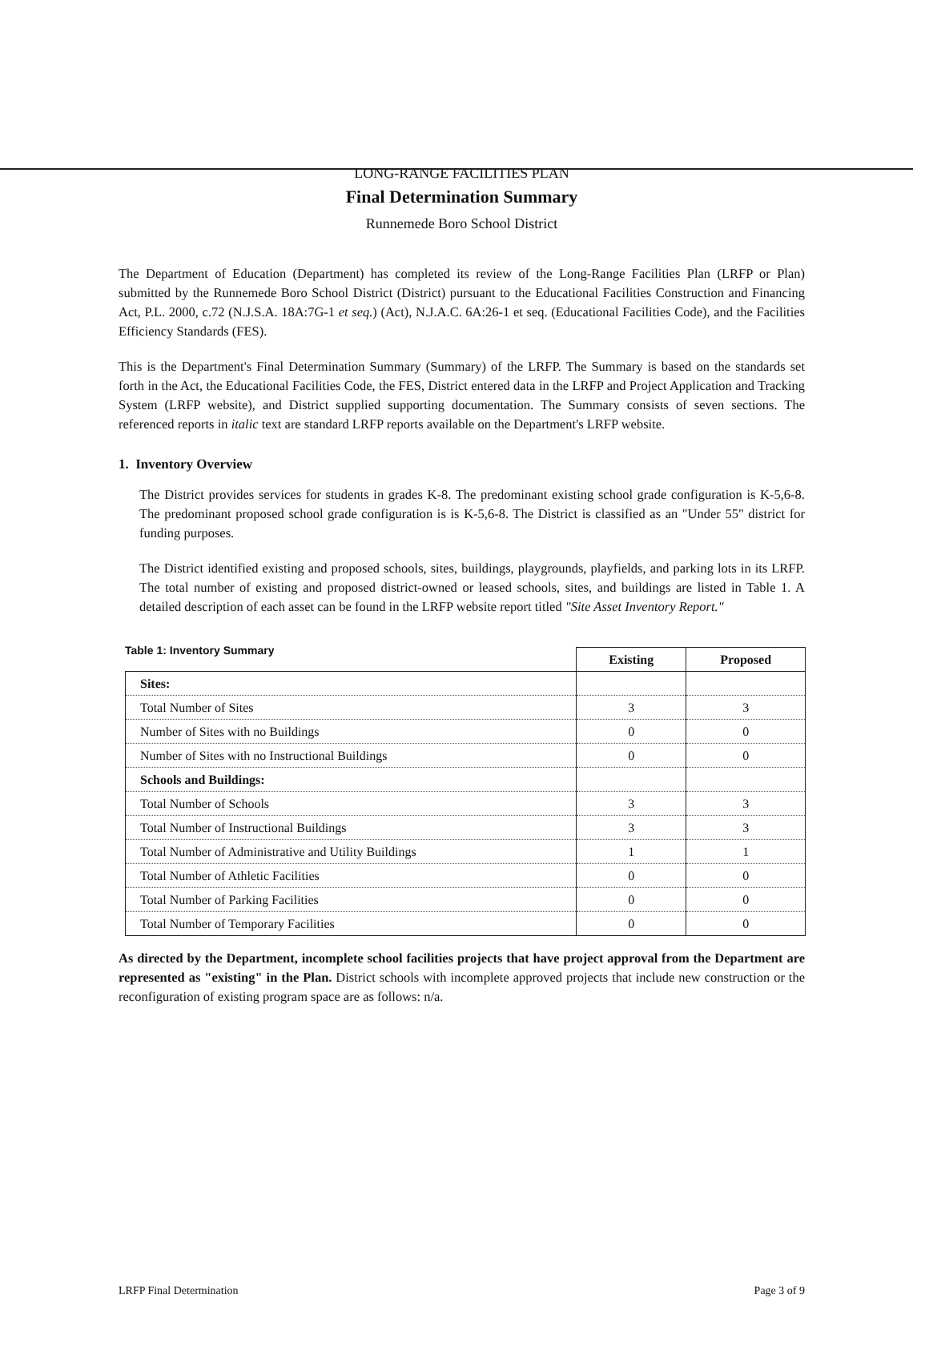LONG-RANGE FACILITIES PLAN
Final Determination Summary
Runnemede Boro School District
The Department of Education (Department) has completed its review of the Long-Range Facilities Plan (LRFP or Plan) submitted by the Runnemede Boro School District (District) pursuant to the Educational Facilities Construction and Financing Act, P.L. 2000, c.72 (N.J.S.A. 18A:7G-1 et seq.) (Act), N.J.A.C. 6A:26-1 et seq. (Educational Facilities Code), and the Facilities Efficiency Standards (FES).
This is the Department's Final Determination Summary (Summary) of the LRFP. The Summary is based on the standards set forth in the Act, the Educational Facilities Code, the FES, District entered data in the LRFP and Project Application and Tracking System (LRFP website), and District supplied supporting documentation. The Summary consists of seven sections. The referenced reports in italic text are standard LRFP reports available on the Department's LRFP website.
1. Inventory Overview
The District provides services for students in grades K-8. The predominant existing school grade configuration is K-5,6-8. The predominant proposed school grade configuration is is K-5,6-8. The District is classified as an "Under 55" district for funding purposes.
The District identified existing and proposed schools, sites, buildings, playgrounds, playfields, and parking lots in its LRFP. The total number of existing and proposed district-owned or leased schools, sites, and buildings are listed in Table 1. A detailed description of each asset can be found in the LRFP website report titled "Site Asset Inventory Report."
Table 1: Inventory Summary
| | Existing | Proposed |
| Sites: | | |
| Total Number of Sites | 3 | 3 |
| Number of Sites with no Buildings | 0 | 0 |
| Number of Sites with no Instructional Buildings | 0 | 0 |
| Schools and Buildings: | | |
| Total Number of Schools | 3 | 3 |
| Total Number of Instructional Buildings | 3 | 3 |
| Total Number of Administrative and Utility Buildings | 1 | 1 |
| Total Number of Athletic Facilities | 0 | 0 |
| Total Number of Parking Facilities | 0 | 0 |
| Total Number of Temporary Facilities | 0 | 0 |
As directed by the Department, incomplete school facilities projects that have project approval from the Department are represented as "existing" in the Plan. District schools with incomplete approved projects that include new construction or the reconfiguration of existing program space are as follows: n/a.
LRFP Final Determination Page 3 of 9